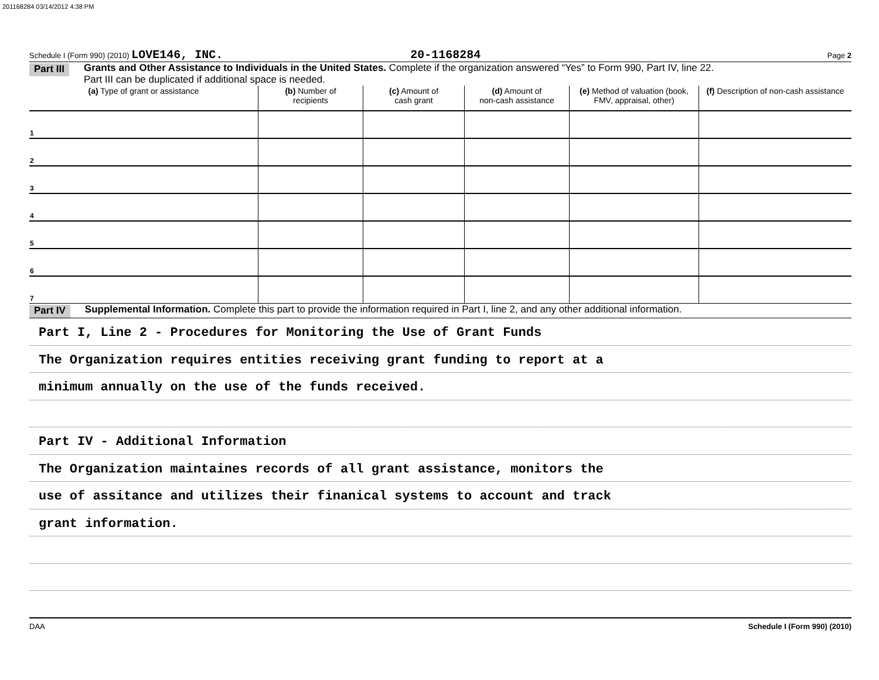201168284 03/14/2012 4:38 PM
Schedule I (Form 990) (2010) LOVE146, INC. 20-1168284 Page 2
Part III Grants and Other Assistance to Individuals in the United States. Complete if the organization answered “Yes” to Form 990, Part IV, line 22.
Part III can be duplicated if additional space is needed.
| (a) Type of grant or assistance | (b) Number of recipients | (c) Amount of cash grant | (d) Amount of non-cash assistance | (e) Method of valuation (book, FMV, appraisal, other) | (f) Description of non-cash assistance |
| --- | --- | --- | --- | --- | --- |
| 1 | | | | | |
| 2 | | | | | |
| 3 | | | | | |
| 4 | | | | | |
| 5 | | | | | |
| 6 | | | | | |
| 7 | | | | | |
Part IV Supplemental Information. Complete this part to provide the information required in Part I, line 2, and any other additional information.
Part I, Line 2 - Procedures for Monitoring the Use of Grant Funds
The Organization requires entities receiving grant funding to report at a
minimum annually on the use of the funds received.
Part IV - Additional Information
The Organization maintaines records of all grant assistance, monitors the
use of assitance and utilizes their finanical systems to account and track
grant information.
DAA Schedule I (Form 990) (2010)